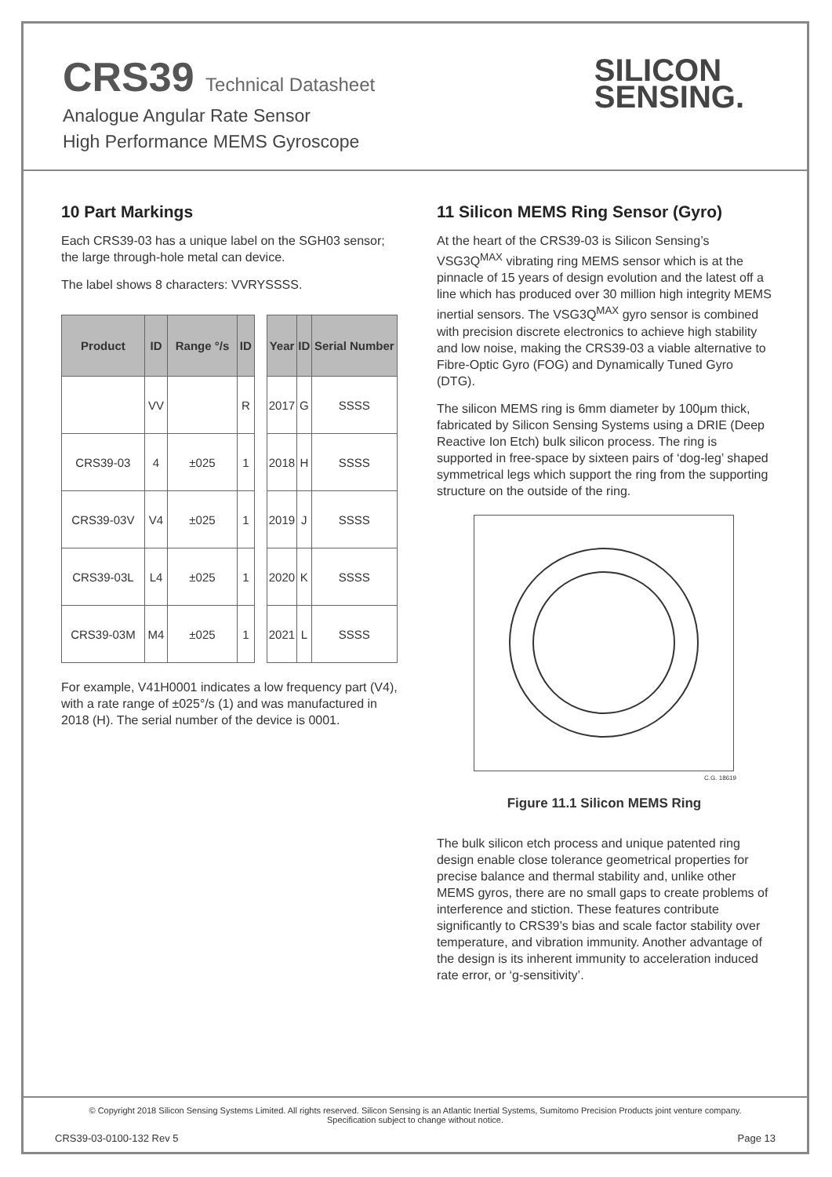CRS39 Technical Datasheet
Analogue Angular Rate Sensor
High Performance MEMS Gyroscope
SILICON
SENSING.
10 Part Markings
Each CRS39-03 has a unique label on the SGH03 sensor; the large through-hole metal can device.
The label shows 8 characters: VVRYSSSS.
| Product | ID | Range °/s | ID |
| --- | --- | --- | --- |
| | VV | | R |
| CRS39-03 | 4 | ±025 | 1 |
| CRS39-03V | V4 | ±025 | 1 |
| CRS39-03L | L4 | ±025 | 1 |
| CRS39-03M | M4 | ±025 | 1 |
| Year | ID | Serial Number |
| --- | --- | --- |
| 2017 | G | SSSS |
| 2018 | H | SSSS |
| 2019 | J | SSSS |
| 2020 | K | SSSS |
| 2021 | L | SSSS |
For example, V41H0001 indicates a low frequency part (V4), with a rate range of ±025°/s (1) and was manufactured in 2018 (H). The serial number of the device is 0001.
11 Silicon MEMS Ring Sensor (Gyro)
At the heart of the CRS39-03 is Silicon Sensing’s VSG3Q<sup>MAX</sup> vibrating ring MEMS sensor which is at the pinnacle of 15 years of design evolution and the latest off a line which has produced over 30 million high integrity MEMS inertial sensors. The VSG3Q<sup>MAX</sup> gyro sensor is combined with precision discrete electronics to achieve high stability and low noise, making the CRS39-03 a viable alternative to Fibre-Optic Gyro (FOG) and Dynamically Tuned Gyro (DTG).
The silicon MEMS ring is 6mm diameter by 100μm thick, fabricated by Silicon Sensing Systems using a DRIE (Deep Reactive Ion Etch) bulk silicon process. The ring is supported in free-space by sixteen pairs of ‘dog-leg’ shaped symmetrical legs which support the ring from the supporting structure on the outside of the ring.
C.G. 18619
Figure 11.1 Silicon MEMS Ring
The bulk silicon etch process and unique patented ring design enable close tolerance geometrical properties for precise balance and thermal stability and, unlike other MEMS gyros, there are no small gaps to create problems of interference and stiction. These features contribute significantly to CRS39’s bias and scale factor stability over temperature, and vibration immunity. Another advantage of the design is its inherent immunity to acceleration induced rate error, or ‘g-sensitivity’.
© Copyright 2018 Silicon Sensing Systems Limited. All rights reserved. Silicon Sensing is an Atlantic Inertial Systems, Sumitomo Precision Products joint venture company.
Specification subject to change without notice.
CRS39-03-0100-132 Rev 5 Page 13